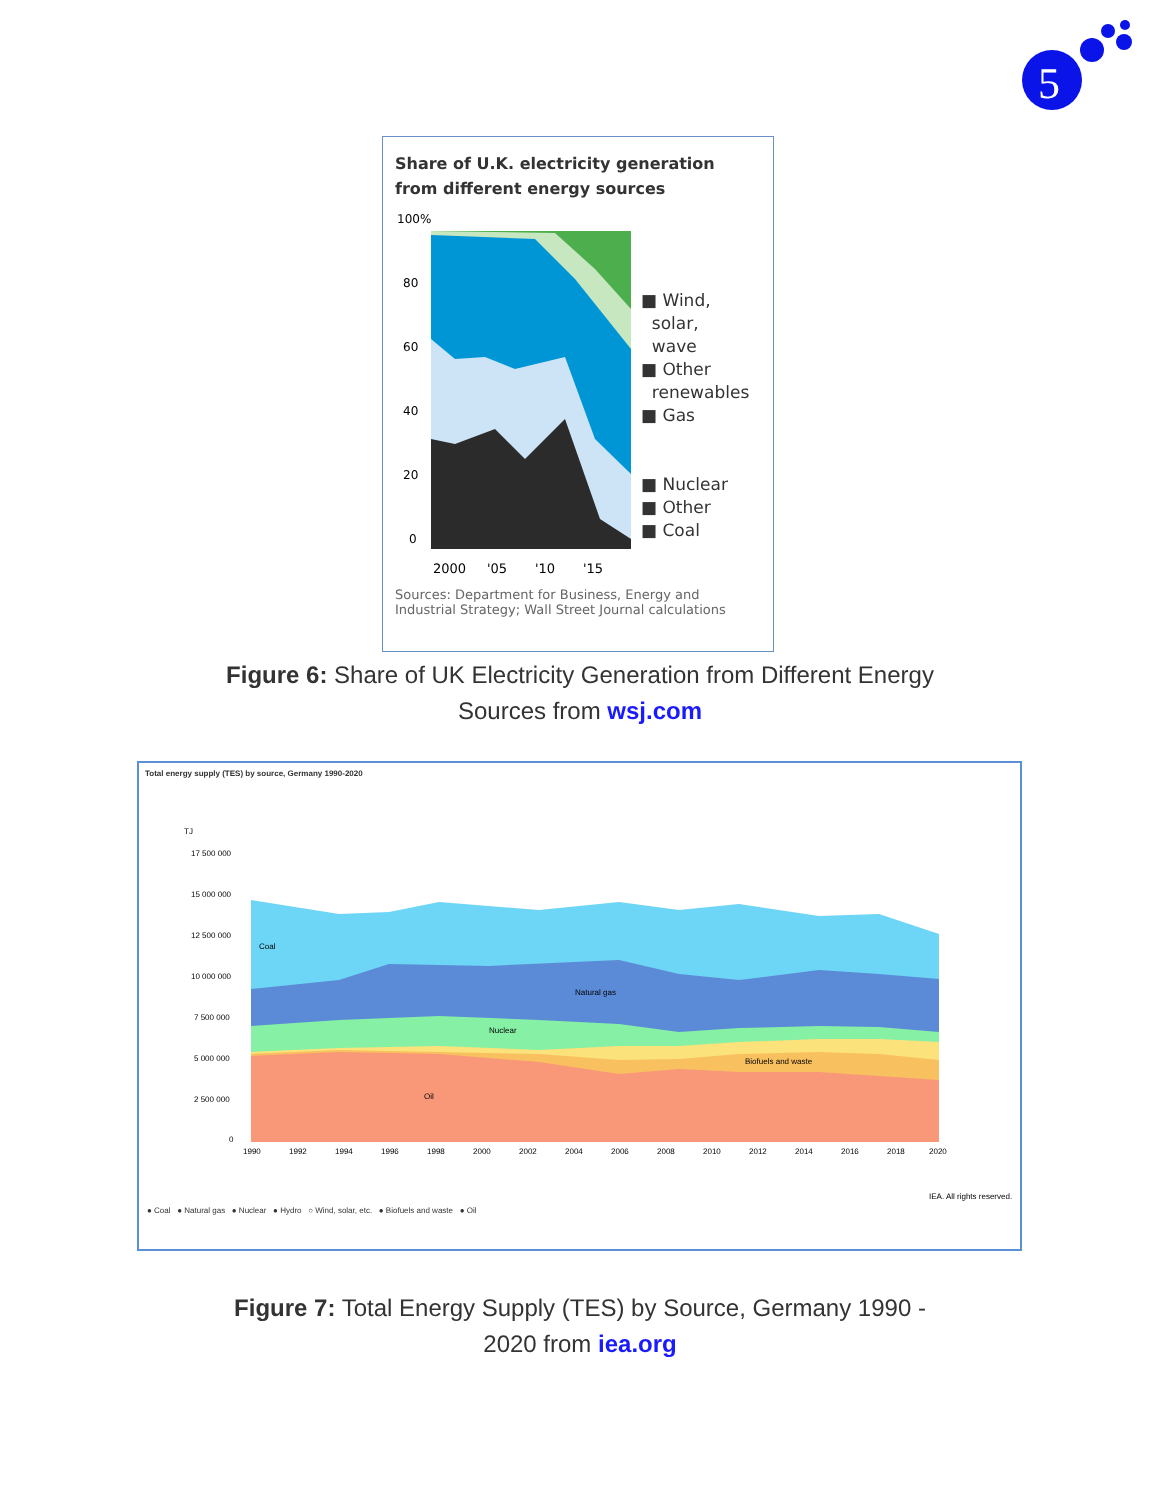5
Share of U.K. electricity generation from different energy sources
100%
80
60
40
20
0
2000
'05
'10
'15
■ Wind,
solar,
wave
■ Other
renewables
■ Gas
■ Nuclear
■ Other
■ Coal
Sources: Department for Business, Energy and Industrial Strategy; Wall Street Journal calculations
Figure 6: Share of UK Electricity Generation from Different Energy
Sources from wsj.com
Total energy supply (TES) by source, Germany 1990-2020
TJ
17 500 000
15 000 000
12 500 000
10 000 000
7 500 000
5 000 000
2 500 000
0
Coal
Natural gas
Nuclear
Biofuels and waste
Oil
1990
1992
1994
1996
1998
2000
2002
2004
2006
2008
2010
2012
2014
2016
2018
2020
IEA. All rights reserved.
● Coal ● Natural gas ● Nuclear ● Hydro ○ Wind, solar, etc. ● Biofuels and waste ● Oil
Figure 7: Total Energy Supply (TES) by Source, Germany 1990 -
2020 from iea.org